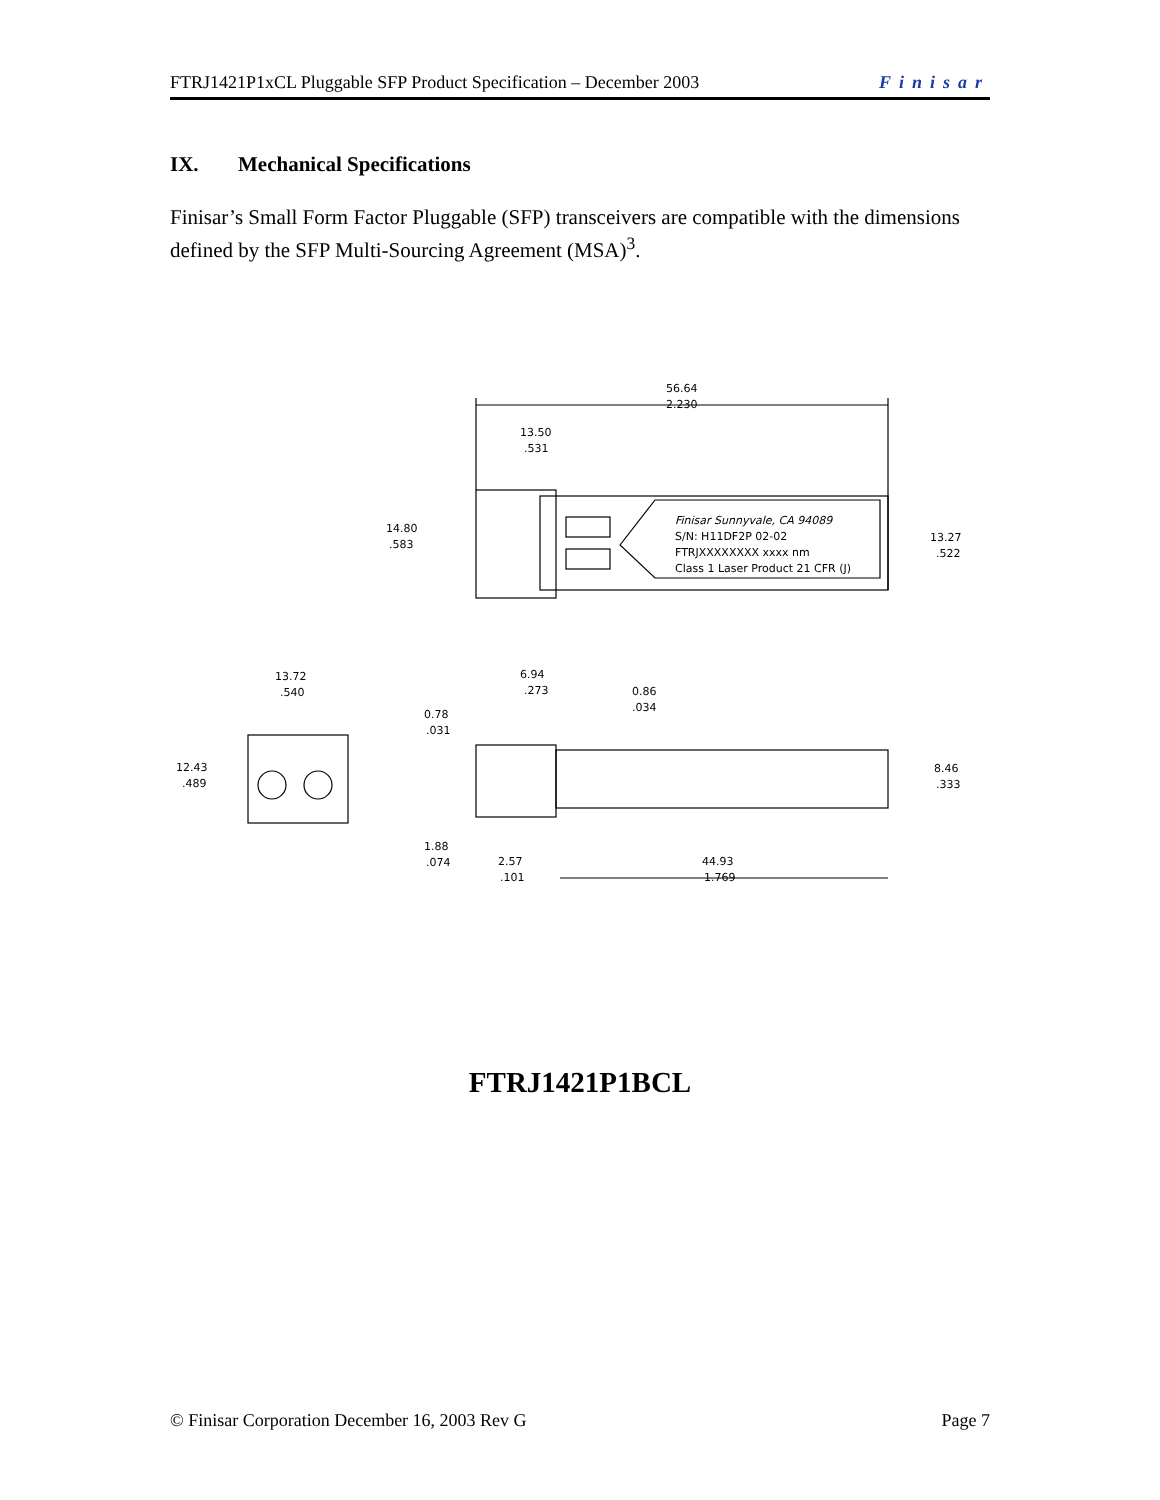FTRJ1421P1xCL Pluggable SFP Product Specification – December 2003 Finisar
IX. Mechanical Specifications
Finisar’s Small Form Factor Pluggable (SFP) transceivers are compatible with the dimensions defined by the SFP Multi-Sourcing Agreement (MSA)<sup>3</sup>.
56.64
2.230
13.50
.531
Finisar Sunnyvale, CA 94089
S/N: H11DF2P 02-02
FTRJXXXXXXXX xxxx nm
Class 1 Laser Product 21 CFR (J)
14.80
.583
13.27
.522
13.72
.540
12.43
.489
6.94
.273
0.86
.034
0.78
.031
8.46
.333
1.88
.074
2.57
.101
44.93
1.769
FTRJ1421P1BCL
© Finisar Corporation December 16, 2003 Rev G Page 7